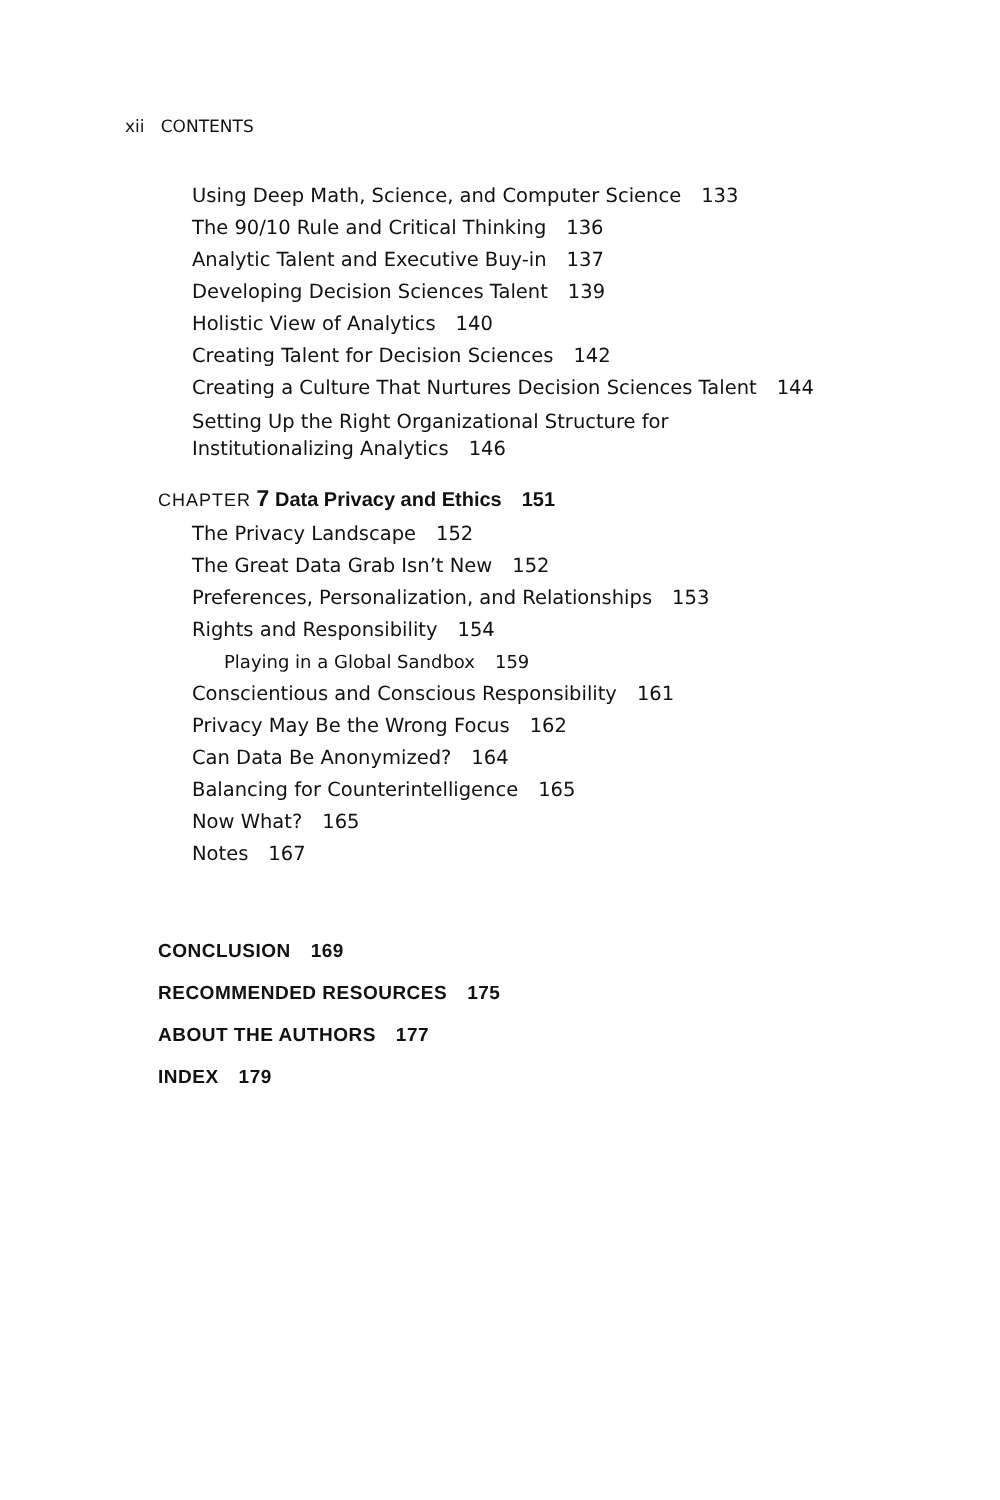xii CONTENTS
Using Deep Math, Science, and Computer Science 133
The 90/10 Rule and Critical Thinking 136
Analytic Talent and Executive Buy-in 137
Developing Decision Sciences Talent 139
Holistic View of Analytics 140
Creating Talent for Decision Sciences 142
Creating a Culture That Nurtures Decision Sciences Talent 144
Setting Up the Right Organizational Structure for
Institutionalizing Analytics 146
CHAPTER 7 Data Privacy and Ethics 151
The Privacy Landscape 152
The Great Data Grab Isn’t New 152
Preferences, Personalization, and Relationships 153
Rights and Responsibility 154
Playing in a Global Sandbox 159
Conscientious and Conscious Responsibility 161
Privacy May Be the Wrong Focus 162
Can Data Be Anonymized? 164
Balancing for Counterintelligence 165
Now What? 165
Notes 167
CONCLUSION 169
RECOMMENDED RESOURCES 175
ABOUT THE AUTHORS 177
INDEX 179